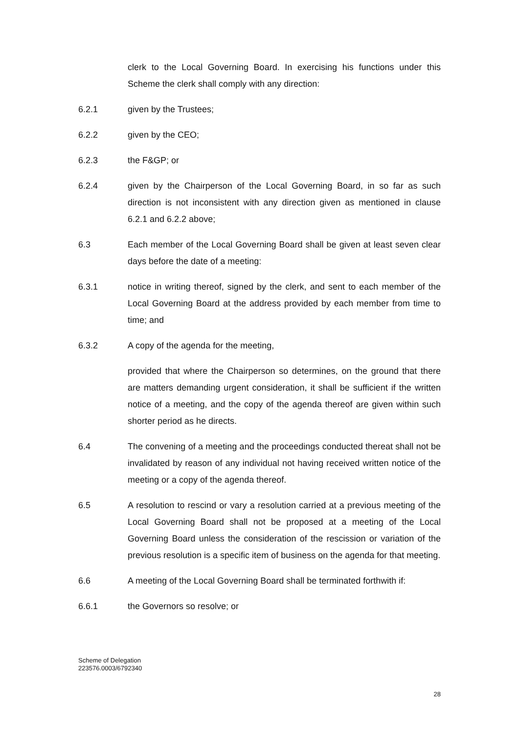clerk to the Local Governing Board. In exercising his functions under this Scheme the clerk shall comply with any direction:
6.2.1 given by the Trustees;
6.2.2 given by the CEO;
6.2.3 the F&GP; or
6.2.4 given by the Chairperson of the Local Governing Board, in so far as such direction is not inconsistent with any direction given as mentioned in clause 6.2.1 and 6.2.2 above;
6.3 Each member of the Local Governing Board shall be given at least seven clear days before the date of a meeting:
6.3.1 notice in writing thereof, signed by the clerk, and sent to each member of the Local Governing Board at the address provided by each member from time to time; and
6.3.2 A copy of the agenda for the meeting,
provided that where the Chairperson so determines, on the ground that there are matters demanding urgent consideration, it shall be sufficient if the written notice of a meeting, and the copy of the agenda thereof are given within such shorter period as he directs.
6.4 The convening of a meeting and the proceedings conducted thereat shall not be invalidated by reason of any individual not having received written notice of the meeting or a copy of the agenda thereof.
6.5 A resolution to rescind or vary a resolution carried at a previous meeting of the Local Governing Board shall not be proposed at a meeting of the Local Governing Board unless the consideration of the rescission or variation of the previous resolution is a specific item of business on the agenda for that meeting.
6.6 A meeting of the Local Governing Board shall be terminated forthwith if:
6.6.1 the Governors so resolve; or
Scheme of Delegation
223576.0003/6792340
28